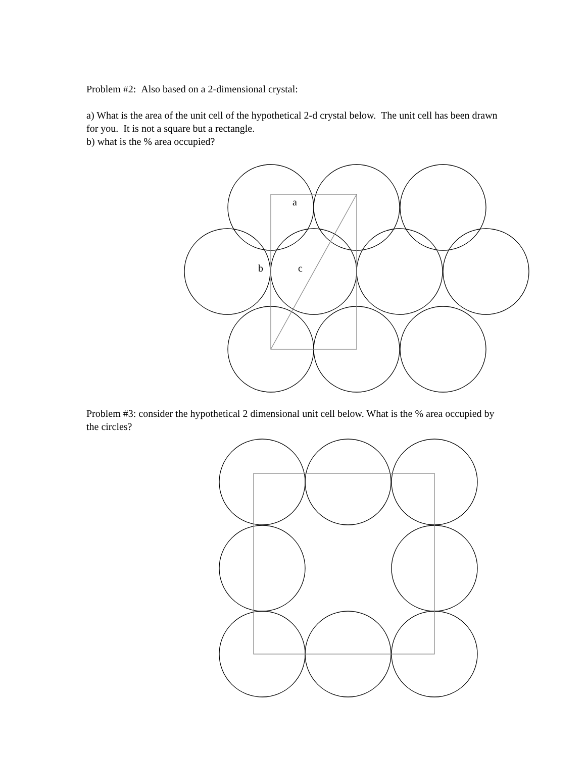Problem #2: Also based on a 2-dimensional crystal:
a) What is the area of the unit cell of the hypothetical 2-d crystal below. The unit cell has been drawn for you. It is not a square but a rectangle.
b) what is the % area occupied?
a
b
c
Problem #3: consider the hypothetical 2 dimensional unit cell below. What is the % area occupied by the circles?